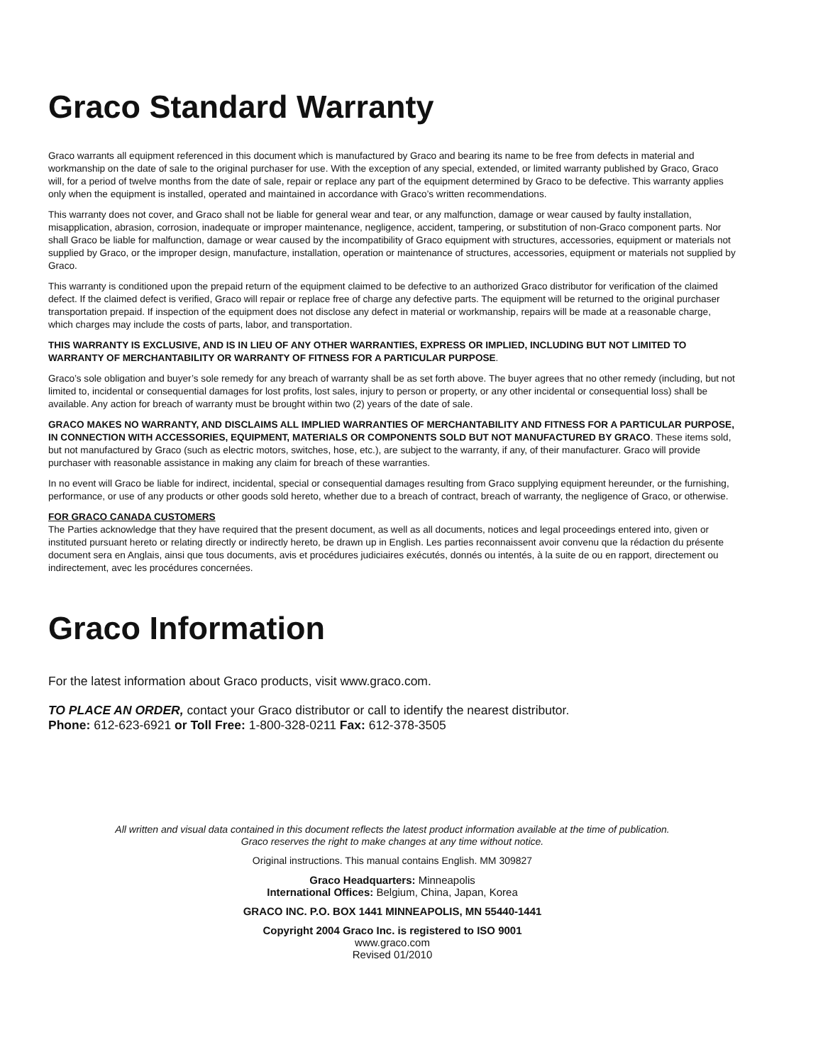Graco Standard Warranty
Graco warrants all equipment referenced in this document which is manufactured by Graco and bearing its name to be free from defects in material and workmanship on the date of sale to the original purchaser for use. With the exception of any special, extended, or limited warranty published by Graco, Graco will, for a period of twelve months from the date of sale, repair or replace any part of the equipment determined by Graco to be defective. This warranty applies only when the equipment is installed, operated and maintained in accordance with Graco’s written recommendations.
This warranty does not cover, and Graco shall not be liable for general wear and tear, or any malfunction, damage or wear caused by faulty installation, misapplication, abrasion, corrosion, inadequate or improper maintenance, negligence, accident, tampering, or substitution of non-Graco component parts. Nor shall Graco be liable for malfunction, damage or wear caused by the incompatibility of Graco equipment with structures, accessories, equipment or materials not supplied by Graco, or the improper design, manufacture, installation, operation or maintenance of structures, accessories, equipment or materials not supplied by Graco.
This warranty is conditioned upon the prepaid return of the equipment claimed to be defective to an authorized Graco distributor for verification of the claimed defect. If the claimed defect is verified, Graco will repair or replace free of charge any defective parts. The equipment will be returned to the original purchaser transportation prepaid. If inspection of the equipment does not disclose any defect in material or workmanship, repairs will be made at a reasonable charge, which charges may include the costs of parts, labor, and transportation.
THIS WARRANTY IS EXCLUSIVE, AND IS IN LIEU OF ANY OTHER WARRANTIES, EXPRESS OR IMPLIED, INCLUDING BUT NOT LIMITED TO WARRANTY OF MERCHANTABILITY OR WARRANTY OF FITNESS FOR A PARTICULAR PURPOSE.
Graco’s sole obligation and buyer’s sole remedy for any breach of warranty shall be as set forth above. The buyer agrees that no other remedy (including, but not limited to, incidental or consequential damages for lost profits, lost sales, injury to person or property, or any other incidental or consequential loss) shall be available. Any action for breach of warranty must be brought within two (2) years of the date of sale.
GRACO MAKES NO WARRANTY, AND DISCLAIMS ALL IMPLIED WARRANTIES OF MERCHANTABILITY AND FITNESS FOR A PARTICULAR PURPOSE, IN CONNECTION WITH ACCESSORIES, EQUIPMENT, MATERIALS OR COMPONENTS SOLD BUT NOT MANUFACTURED BY GRACO. These items sold, but not manufactured by Graco (such as electric motors, switches, hose, etc.), are subject to the warranty, if any, of their manufacturer. Graco will provide purchaser with reasonable assistance in making any claim for breach of these warranties.
In no event will Graco be liable for indirect, incidental, special or consequential damages resulting from Graco supplying equipment hereunder, or the furnishing, performance, or use of any products or other goods sold hereto, whether due to a breach of contract, breach of warranty, the negligence of Graco, or otherwise.
FOR GRACO CANADA CUSTOMERS
The Parties acknowledge that they have required that the present document, as well as all documents, notices and legal proceedings entered into, given or instituted pursuant hereto or relating directly or indirectly hereto, be drawn up in English. Les parties reconnaissent avoir convenu que la rédaction du présente document sera en Anglais, ainsi que tous documents, avis et procédures judiciaires exécutés, donnés ou intentés, à la suite de ou en rapport, directement ou indirectement, avec les procédures concernées.
Graco Information
For the latest information about Graco products, visit www.graco.com.
TO PLACE AN ORDER, contact your Graco distributor or call to identify the nearest distributor.
Phone: 612-623-6921 or Toll Free: 1-800-328-0211 Fax: 612-378-3505
All written and visual data contained in this document reflects the latest product information available at the time of publication.
Graco reserves the right to make changes at any time without notice.
Original instructions. This manual contains English. MM 309827
Graco Headquarters: Minneapolis
International Offices: Belgium, China, Japan, Korea
GRACO INC. P.O. BOX 1441 MINNEAPOLIS, MN 55440-1441
Copyright 2004 Graco Inc. is registered to ISO 9001
www.graco.com
Revised 01/2010